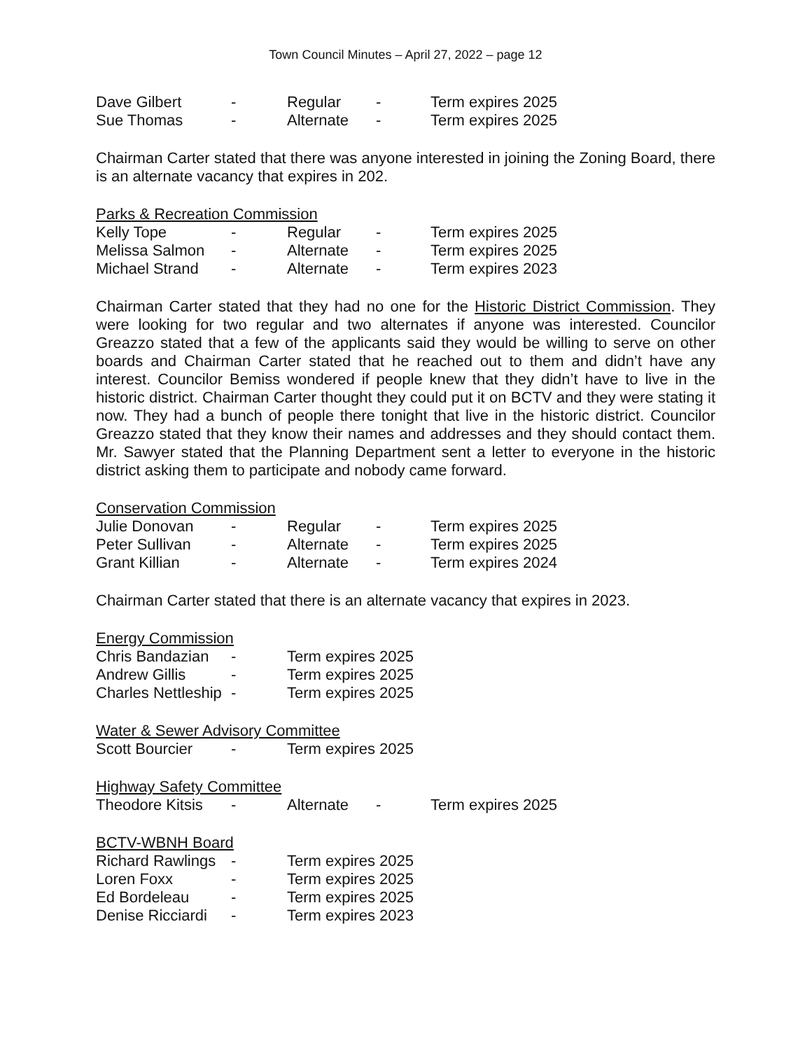Town Council Minutes – April 27, 2022 – page 12
| Dave Gilbert | - | Regular | - | Term expires 2025 |
| Sue Thomas | - | Alternate | - | Term expires 2025 |
Chairman Carter stated that there was anyone interested in joining the Zoning Board, there is an alternate vacancy that expires in 202.
Parks & Recreation Commission
| Kelly Tope | - | Regular | - | Term expires 2025 |
| Melissa Salmon | - | Alternate | - | Term expires 2025 |
| Michael Strand | - | Alternate | - | Term expires 2023 |
Chairman Carter stated that they had no one for the Historic District Commission. They were looking for two regular and two alternates if anyone was interested. Councilor Greazzo stated that a few of the applicants said they would be willing to serve on other boards and Chairman Carter stated that he reached out to them and didn’t have any interest. Councilor Bemiss wondered if people knew that they didn’t have to live in the historic district. Chairman Carter thought they could put it on BCTV and they were stating it now. They had a bunch of people there tonight that live in the historic district. Councilor Greazzo stated that they know their names and addresses and they should contact them. Mr. Sawyer stated that the Planning Department sent a letter to everyone in the historic district asking them to participate and nobody came forward.
Conservation Commission
| Julie Donovan | - | Regular | - | Term expires 2025 |
| Peter Sullivan | - | Alternate | - | Term expires 2025 |
| Grant Killian | - | Alternate | - | Term expires 2024 |
Chairman Carter stated that there is an alternate vacancy that expires in 2023.
Energy Commission
| Chris Bandazian | - | Term expires 2025 |
| Andrew Gillis | - | Term expires 2025 |
| Charles Nettleship | - | Term expires 2025 |
Water & Sewer Advisory Committee
| Scott Bourcier | - | Term expires 2025 |
Highway Safety Committee
| Theodore Kitsis | - | Alternate | - | Term expires 2025 |
BCTV-WBNH Board
| Richard Rawlings | - | Term expires 2025 |
| Loren Foxx | - | Term expires 2025 |
| Ed Bordeleau | - | Term expires 2025 |
| Denise Ricciardi | - | Term expires 2023 |